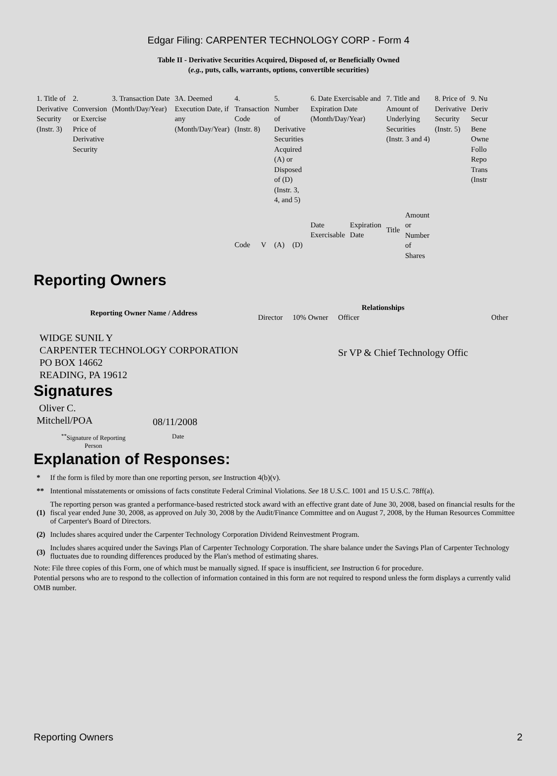Edgar Filing: CARPENTER TECHNOLOGY CORP - Form 4
Table II - Derivative Securities Acquired, Disposed of, or Beneficially Owned
(e.g., puts, calls, warrants, options, convertible securities)
| 1. Title of Derivative Security (Instr. 3) | 2. Conversion or Exercise Price of Derivative Security | 3. Transaction Date (Month/Day/Year) | 3A. Deemed Execution Date, if any (Month/Day/Year) | 4. Transaction Code (Instr. 8) | | 5. Number of Derivative Securities Acquired (A) or Disposed of (D) (Instr. 3, 4, and 5) | | 6. Date Exercisable and Expiration Date (Month/Day/Year) | | 7. Title and Amount of Underlying Securities (Instr. 3 and 4) | | 8. Price of Derivative Security (Instr. 5) | 9. Nu Deriv Secur Bene Owne Follo Repo Trans (Instr |
| | | | | Code | V | (A) | (D) | Date Exercisable | Expiration Date | Title | Amount or Number of Shares | | |
Reporting Owners
| Reporting Owner Name / Address | Relationships | | | |
| --- | --- | --- | --- | --- |
| | Director | 10% Owner | Officer | Other |
| WIDGE SUNIL Y CARPENTER TECHNOLOGY CORPORATION PO BOX 14662 READING, PA 19612 | | | Sr VP & Chief Technology Offic | |
Signatures
| Oliver C. Mitchell/POA | 08/11/2008 |
| <sup>**</sup> Signature of Reporting Person | Date |
Explanation of Responses:
| * | If the form is filed by more than one reporting person, see Instruction 4(b)(v). |
| ** | Intentional misstatements or omissions of facts constitute Federal Criminal Violations. See 18 U.S.C. 1001 and 15 U.S.C. 78ff(a). |
| (1) | The reporting person was granted a performance-based restricted stock award with an effective grant date of June 30, 2008, based on financial results for the fiscal year ended June 30, 2008, as approved on July 30, 2008 by the Audit/Finance Committee and on August 7, 2008, by the Human Resources Committee of Carpenter's Board of Directors. |
| (2) | Includes shares acquired under the Carpenter Technology Corporation Dividend Reinvestment Program. |
| (3) | Includes shares acquired under the Savings Plan of Carpenter Technology Corporation. The share balance under the Savings Plan of Carpenter Technology fluctuates due to rounding differences produced by the Plan's method of estimating shares. |
Note: File three copies of this Form, one of which must be manually signed. If space is insufficient, see Instruction 6 for procedure.
Potential persons who are to respond to the collection of information contained in this form are not required to respond unless the form displays a currently valid OMB number.
Reporting Owners 2